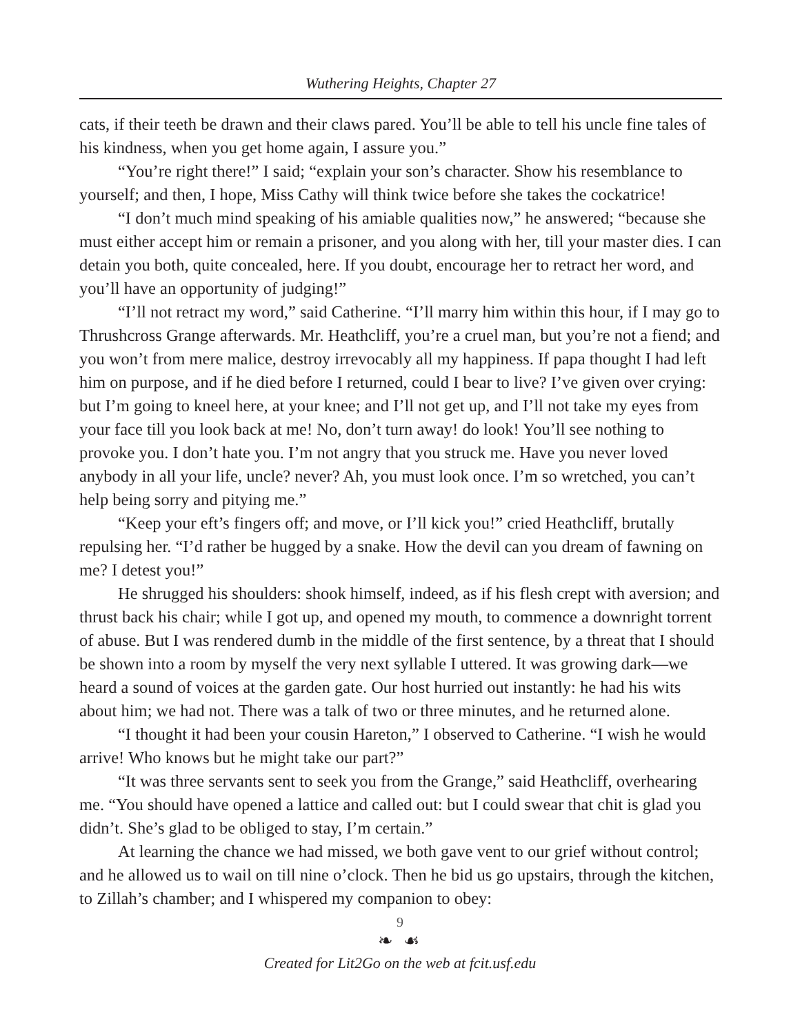Wuthering Heights, Chapter 27
cats, if their teeth be drawn and their claws pared. You’ll be able to tell his uncle fine tales of his kindness, when you get home again, I assure you.”
“You’re right there!” I said; “explain your son’s character. Show his resemblance to yourself; and then, I hope, Miss Cathy will think twice before she takes the cockatrice!
“I don’t much mind speaking of his amiable qualities now,” he answered; “because she must either accept him or remain a prisoner, and you along with her, till your master dies. I can detain you both, quite concealed, here. If you doubt, encourage her to retract her word, and you’ll have an opportunity of judging!”
“I’ll not retract my word,” said Catherine. “I’ll marry him within this hour, if I may go to Thrushcross Grange afterwards. Mr. Heathcliff, you’re a cruel man, but you’re not a fiend; and you won’t from mere malice, destroy irrevocably all my happiness. If papa thought I had left him on purpose, and if he died before I returned, could I bear to live? I’ve given over crying: but I’m going to kneel here, at your knee; and I’ll not get up, and I’ll not take my eyes from your face till you look back at me! No, don’t turn away! do look! You’ll see nothing to provoke you. I don’t hate you. I’m not angry that you struck me. Have you never loved anybody in all your life, uncle? never? Ah, you must look once. I’m so wretched, you can’t help being sorry and pitying me.”
“Keep your eft’s fingers off; and move, or I’ll kick you!” cried Heathcliff, brutally repulsing her. “I’d rather be hugged by a snake. How the devil can you dream of fawning on me? I detest you!”
He shrugged his shoulders: shook himself, indeed, as if his flesh crept with aversion; and thrust back his chair; while I got up, and opened my mouth, to commence a downright torrent of abuse. But I was rendered dumb in the middle of the first sentence, by a threat that I should be shown into a room by myself the very next syllable I uttered. It was growing dark—we heard a sound of voices at the garden gate. Our host hurried out instantly: he had his wits about him; we had not. There was a talk of two or three minutes, and he returned alone.
“I thought it had been your cousin Hareton,” I observed to Catherine. “I wish he would arrive! Who knows but he might take our part?”
“It was three servants sent to seek you from the Grange,” said Heathcliff, overhearing me. “You should have opened a lattice and called out: but I could swear that chit is glad you didn’t. She’s glad to be obliged to stay, I’m certain.”
At learning the chance we had missed, we both gave vent to our grief without control; and he allowed us to wail on till nine o’clock. Then he bid us go upstairs, through the kitchen, to Zillah’s chamber; and I whispered my companion to obey:
9
❧ ☙
Created for Lit2Go on the web at fcit.usf.edu